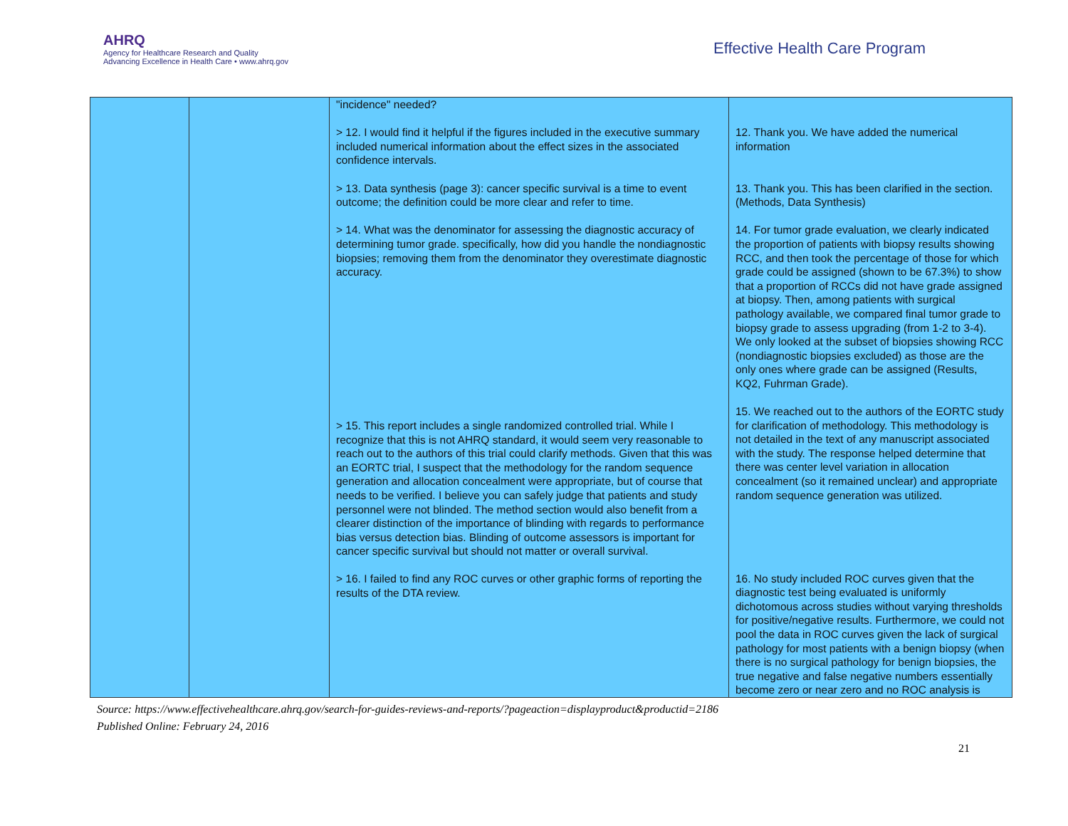AHRQ
Agency for Healthcare Research and Quality
Advancing Excellence in Health Care • www.ahrq.gov
Effective Health Care Program
| | | "incidence" needed? > 12. I would find it helpful if the figures included in the executive summary included numerical information about the effect sizes in the associated confidence intervals. > 13. Data synthesis (page 3): cancer specific survival is a time to event outcome; the definition could be more clear and refer to time. > 14. What was the denominator for assessing the diagnostic accuracy of determining tumor grade. specifically, how did you handle the nondiagnostic biopsies; removing them from the denominator they overestimate diagnostic accuracy. > 15. This report includes a single randomized controlled trial. While I recognize that this is not AHRQ standard, it would seem very reasonable to reach out to the authors of this trial could clarify methods. Given that this was an EORTC trial, I suspect that the methodology for the random sequence generation and allocation concealment were appropriate, but of course that needs to be verified. I believe you can safely judge that patients and study personnel were not blinded. The method section would also benefit from a clearer distinction of the importance of blinding with regards to performance bias versus detection bias. Blinding of outcome assessors is important for cancer specific survival but should not matter or overall survival. > 16. I failed to find any ROC curves or other graphic forms of reporting the results of the DTA review. | 12. Thank you. We have added the numerical information 13. Thank you. This has been clarified in the section. (Methods, Data Synthesis) 14. For tumor grade evaluation, we clearly indicated the proportion of patients with biopsy results showing RCC, and then took the percentage of those for which grade could be assigned (shown to be 67.3%) to show that a proportion of RCCs did not have grade assigned at biopsy. Then, among patients with surgical pathology available, we compared final tumor grade to biopsy grade to assess upgrading (from 1-2 to 3-4). We only looked at the subset of biopsies showing RCC (nondiagnostic biopsies excluded) as those are the only ones where grade can be assigned (Results, KQ2, Fuhrman Grade). 15. We reached out to the authors of the EORTC study for clarification of methodology. This methodology is not detailed in the text of any manuscript associated with the study. The response helped determine that there was center level variation in allocation concealment (so it remained unclear) and appropriate random sequence generation was utilized. 16. No study included ROC curves given that the diagnostic test being evaluated is uniformly dichotomous across studies without varying thresholds for positive/negative results. Furthermore, we could not pool the data in ROC curves given the lack of surgical pathology for most patients with a benign biopsy (when there is no surgical pathology for benign biopsies, the true negative and false negative numbers essentially become zero or near zero and no ROC analysis is |
Source: https://www.effectivehealthcare.ahrq.gov/search-for-guides-reviews-and-reports/?pageaction=displayproduct&productid=2186
Published Online: February 24, 2016
21